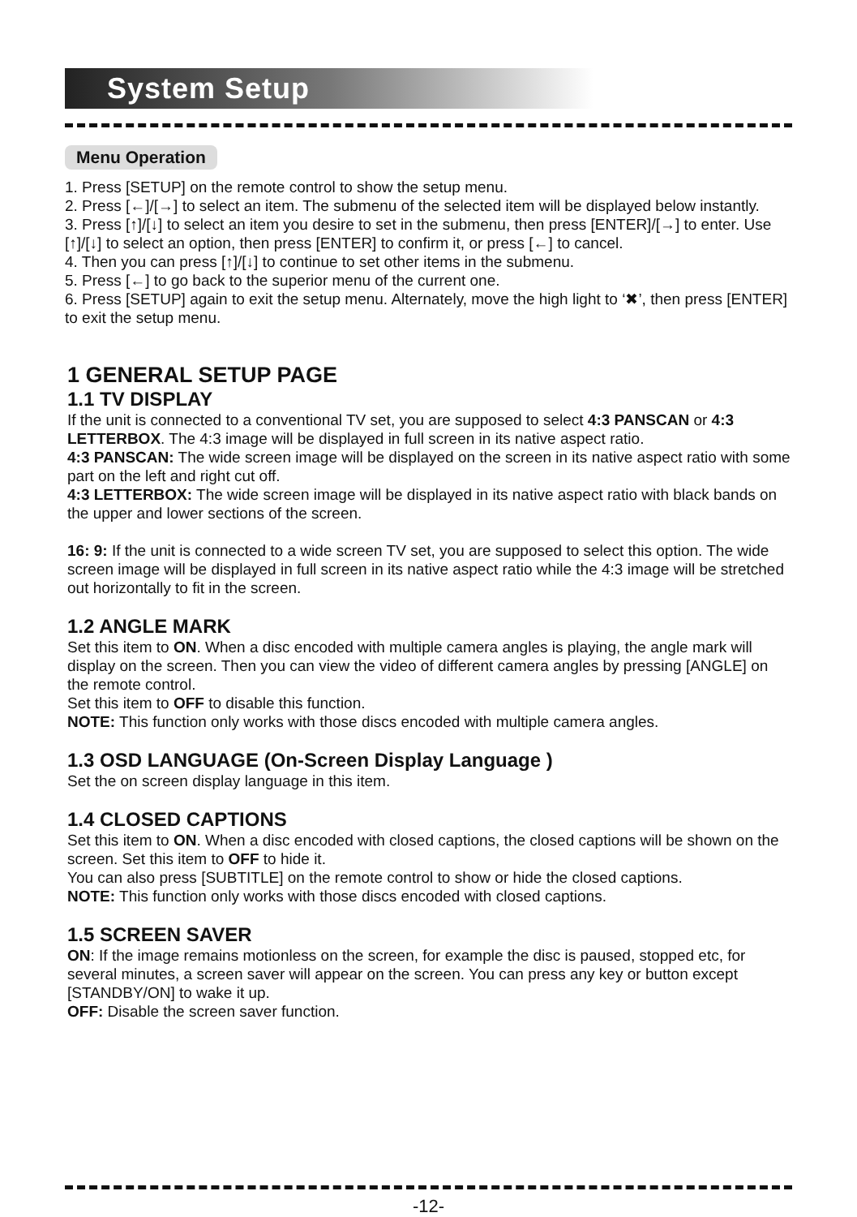System Setup
Menu Operation
1. Press [SETUP] on the remote control to show the setup menu.
2. Press [←]/[→] to select an item. The submenu of the selected item will be displayed below instantly.
3. Press [↑]/[↓] to select an item you desire to set in the submenu, then press [ENTER]/[→] to enter. Use [↑]/[↓] to select an option, then press [ENTER] to confirm it, or press [←] to cancel.
4. Then you can press [↑]/[↓] to continue to set other items in the submenu.
5. Press [←] to go back to the superior menu of the current one.
6. Press [SETUP] again to exit the setup menu. Alternately, move the high light to ‘✖’, then press [ENTER] to exit the setup menu.
1 GENERAL SETUP PAGE
1.1 TV DISPLAY
If the unit is connected to a conventional TV set, you are supposed to select 4:3 PANSCAN or 4:3 LETTERBOX. The 4:3 image will be displayed in full screen in its native aspect ratio.
4:3 PANSCAN: The wide screen image will be displayed on the screen in its native aspect ratio with some part on the left and right cut off.
4:3 LETTERBOX: The wide screen image will be displayed in its native aspect ratio with black bands on the upper and lower sections of the screen.
16: 9: If the unit is connected to a wide screen TV set, you are supposed to select this option. The wide screen image will be displayed in full screen in its native aspect ratio while the 4:3 image will be stretched out horizontally to fit in the screen.
1.2 ANGLE MARK
Set this item to ON. When a disc encoded with multiple camera angles is playing, the angle mark will display on the screen. Then you can view the video of different camera angles by pressing [ANGLE] on the remote control.
Set this item to OFF to disable this function.
NOTE: This function only works with those discs encoded with multiple camera angles.
1.3 OSD LANGUAGE (On-Screen Display Language )
Set the on screen display language in this item.
1.4 CLOSED CAPTIONS
Set this item to ON. When a disc encoded with closed captions, the closed captions will be shown on the screen. Set this item to OFF to hide it.
You can also press [SUBTITLE] on the remote control to show or hide the closed captions.
NOTE: This function only works with those discs encoded with closed captions.
1.5 SCREEN SAVER
ON: If the image remains motionless on the screen, for example the disc is paused, stopped etc, for several minutes, a screen saver will appear on the screen. You can press any key or button except [STANDBY/ON] to wake it up.
OFF: Disable the screen saver function.
-12-